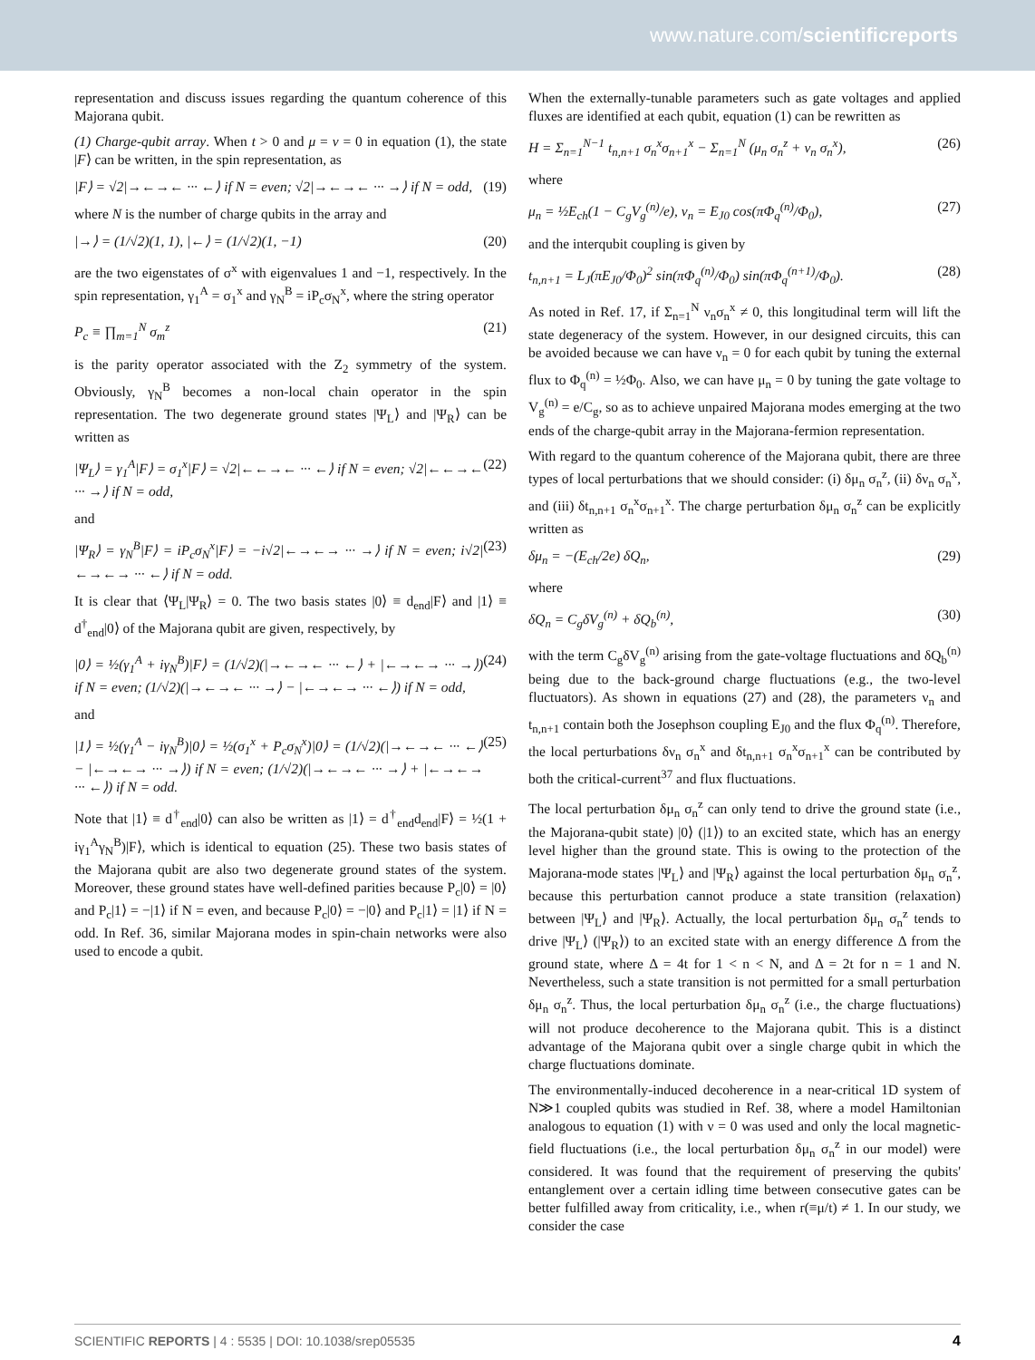www.nature.com/scientificreports
representation and discuss issues regarding the quantum coherence of this Majorana qubit.
(1) Charge-qubit array. When t > 0 and μ = ν = 0 in equation (1), the state |F⟩ can be written, in the spin representation, as
|F⟩ = √2|→←→← ··· ←⟩ if N = even; √2|→←→← ··· →⟩ if N = odd, (19)
where N is the number of charge qubits in the array and
|→⟩ = (1/√2)(1, 1), |←⟩ = (1/√2)(1, −1) (20)
are the two eigenstates of σ<sup>x</sup> with eigenvalues 1 and −1, respectively. In the spin representation, γ<sub>1</sub><sup>A</sup> = σ<sub>1</sub><sup>x</sup> and γ<sub>N</sub><sup>B</sup> = iP<sub>c</sub>σ<sub>N</sub><sup>x</sup>, where the string operator
P<sub>c</sub> ≡ ∏<sub>m=1</sub><sup>N</sup> σ<sub>m</sub><sup>z</sup> (21)
is the parity operator associated with the Z<sub>2</sub> symmetry of the system. Obviously, γ<sub>N</sub><sup>B</sup> becomes a non-local chain operator in the spin representation. The two degenerate ground states |Ψ<sub>L</sub>⟩ and |Ψ<sub>R</sub>⟩ can be written as
|Ψ<sub>L</sub>⟩ = γ<sub>1</sub><sup>A</sup>|F⟩ = σ<sub>1</sub><sup>x</sup>|F⟩ = √2|←←→← ··· ←⟩ if N = even; √2|←←→← ··· →⟩ if N = odd, (22)
and
|Ψ<sub>R</sub>⟩ = γ<sub>N</sub><sup>B</sup>|F⟩ = iP<sub>c</sub>σ<sub>N</sub><sup>x</sup>|F⟩ = −i√2|←→←→ ··· →⟩ if N = even; i√2|←→←→ ··· ←⟩ if N = odd. (23)
It is clear that ⟨Ψ<sub>L</sub>|Ψ<sub>R</sub>⟩ = 0. The two basis states |0⟩ ≡ d<sub>end</sub>|F⟩ and |1⟩ ≡ d<sup>†</sup><sub>end</sub>|0⟩ of the Majorana qubit are given, respectively, by
|0⟩ = ½(γ<sub>1</sub><sup>A</sup> + iγ<sub>N</sub><sup>B</sup>)|F⟩ = (1/√2)(|→←→← ··· ←⟩ + |←→←→ ··· →⟩) if N = even; (1/√2)(|→←→← ··· →⟩ − |←→←→ ··· ←⟩) if N = odd, (24)
and
|1⟩ = ½(γ<sub>1</sub><sup>A</sup> − iγ<sub>N</sub><sup>B</sup>)|0⟩ = ½(σ<sub>1</sub><sup>x</sup> + P<sub>c</sub>σ<sub>N</sub><sup>x</sup>)|0⟩ = (1/√2)(|→←→← ··· ←⟩ − |←→←→ ··· →⟩) if N = even; (1/√2)(|→←→← ··· →⟩ + |←→←→ ··· ←⟩) if N = odd. (25)
Note that |1⟩ ≡ d<sup>†</sup><sub>end</sub>|0⟩ can also be written as |1⟩ = d<sup>†</sup><sub>end</sub>d<sub>end</sub>|F⟩ = ½(1 + iγ<sub>1</sub><sup>A</sup>γ<sub>N</sub><sup>B</sup>)|F⟩, which is identical to equation (25). These two basis states of the Majorana qubit are also two degenerate ground states of the system. Moreover, these ground states have well-defined parities because P<sub>c</sub>|0⟩ = |0⟩ and P<sub>c</sub>|1⟩ = −|1⟩ if N = even, and because P<sub>c</sub>|0⟩ = −|0⟩ and P<sub>c</sub>|1⟩ = |1⟩ if N = odd. In Ref. 36, similar Majorana modes in spin-chain networks were also used to encode a qubit.
When the externally-tunable parameters such as gate voltages and applied fluxes are identified at each qubit, equation (1) can be rewritten as
H = Σ<sub>n=1</sub><sup>N−1</sup> t<sub>n,n+1</sub> σ<sub>n</sub><sup>x</sup>σ<sub>n+1</sub><sup>x</sup> − Σ<sub>n=1</sub><sup>N</sup> (μ<sub>n</sub> σ<sub>n</sub><sup>z</sup> + ν<sub>n</sub> σ<sub>n</sub><sup>x</sup>), (26)
where
μ<sub>n</sub> = ½E<sub>ch</sub>(1 − C<sub>g</sub>V<sub>g</sub><sup>(n)</sup>/e), ν<sub>n</sub> = E<sub>J0</sub> cos(πΦ<sub>q</sub><sup>(n)</sup>/Φ<sub>0</sub>), (27)
and the interqubit coupling is given by
t<sub>n,n+1</sub> = L<sub>J</sub>(πE<sub>J0</sub>/Φ<sub>0</sub>)<sup>2</sup> sin(πΦ<sub>q</sub><sup>(n)</sup>/Φ<sub>0</sub>) sin(πΦ<sub>q</sub><sup>(n+1)</sup>/Φ<sub>0</sub>). (28)
As noted in Ref. 17, if Σ<sub>n=1</sub><sup>N</sup> ν<sub>n</sub>σ<sub>n</sub><sup>x</sup> ≠ 0, this longitudinal term will lift the state degeneracy of the system. However, in our designed circuits, this can be avoided because we can have ν<sub>n</sub> = 0 for each qubit by tuning the external flux to Φ<sub>q</sub><sup>(n)</sup> = ½Φ<sub>0</sub>. Also, we can have μ<sub>n</sub> = 0 by tuning the gate voltage to V<sub>g</sub><sup>(n)</sup> = e/C<sub>g</sub>, so as to achieve unpaired Majorana modes emerging at the two ends of the charge-qubit array in the Majorana-fermion representation.
With regard to the quantum coherence of the Majorana qubit, there are three types of local perturbations that we should consider: (i) δμ<sub>n</sub> σ<sub>n</sub><sup>z</sup>, (ii) δν<sub>n</sub> σ<sub>n</sub><sup>x</sup>, and (iii) δt<sub>n,n+1</sub> σ<sub>n</sub><sup>x</sup>σ<sub>n+1</sub><sup>x</sup>. The charge perturbation δμ<sub>n</sub> σ<sub>n</sub><sup>z</sup> can be explicitly written as
δμ<sub>n</sub> = −(E<sub>ch</sub>/2e) δQ<sub>n</sub>, (29)
where
δQ<sub>n</sub> = C<sub>g</sub>δV<sub>g</sub><sup>(n)</sup> + δQ<sub>b</sub><sup>(n)</sup>, (30)
with the term C<sub>g</sub>δV<sub>g</sub><sup>(n)</sup> arising from the gate-voltage fluctuations and δQ<sub>b</sub><sup>(n)</sup> being due to the back-ground charge fluctuations (e.g., the two-level fluctuators). As shown in equations (27) and (28), the parameters ν<sub>n</sub> and t<sub>n,n+1</sub> contain both the Josephson coupling E<sub>J0</sub> and the flux Φ<sub>q</sub><sup>(n)</sup>. Therefore, the local perturbations δν<sub>n</sub> σ<sub>n</sub><sup>x</sup> and δt<sub>n,n+1</sub> σ<sub>n</sub><sup>x</sup>σ<sub>n+1</sub><sup>x</sup> can be contributed by both the critical-current<sup>37</sup> and flux fluctuations.
The local perturbation δμ<sub>n</sub> σ<sub>n</sub><sup>z</sup> can only tend to drive the ground state (i.e., the Majorana-qubit state) |0⟩ (|1⟩) to an excited state, which has an energy level higher than the ground state. This is owing to the protection of the Majorana-mode states |Ψ<sub>L</sub>⟩ and |Ψ<sub>R</sub>⟩ against the local perturbation δμ<sub>n</sub> σ<sub>n</sub><sup>z</sup>, because this perturbation cannot produce a state transition (relaxation) between |Ψ<sub>L</sub>⟩ and |Ψ<sub>R</sub>⟩. Actually, the local perturbation δμ<sub>n</sub> σ<sub>n</sub><sup>z</sup> tends to drive |Ψ<sub>L</sub>⟩ (|Ψ<sub>R</sub>⟩) to an excited state with an energy difference Δ from the ground state, where Δ = 4t for 1 < n < N, and Δ = 2t for n = 1 and N. Nevertheless, such a state transition is not permitted for a small perturbation δμ<sub>n</sub> σ<sub>n</sub><sup>z</sup>. Thus, the local perturbation δμ<sub>n</sub> σ<sub>n</sub><sup>z</sup> (i.e., the charge fluctuations) will not produce decoherence to the Majorana qubit. This is a distinct advantage of the Majorana qubit over a single charge qubit in which the charge fluctuations dominate.
The environmentally-induced decoherence in a near-critical 1D system of N≫1 coupled qubits was studied in Ref. 38, where a model Hamiltonian analogous to equation (1) with ν = 0 was used and only the local magnetic-field fluctuations (i.e., the local perturbation δμ<sub>n</sub> σ<sub>n</sub><sup>z</sup> in our model) were considered. It was found that the requirement of preserving the qubits' entanglement over a certain idling time between consecutive gates can be better fulfilled away from criticality, i.e., when r(≡μ/t) ≠ 1. In our study, we consider the case
SCIENTIFIC REPORTS | 4 : 5535 | DOI: 10.1038/srep05535 4